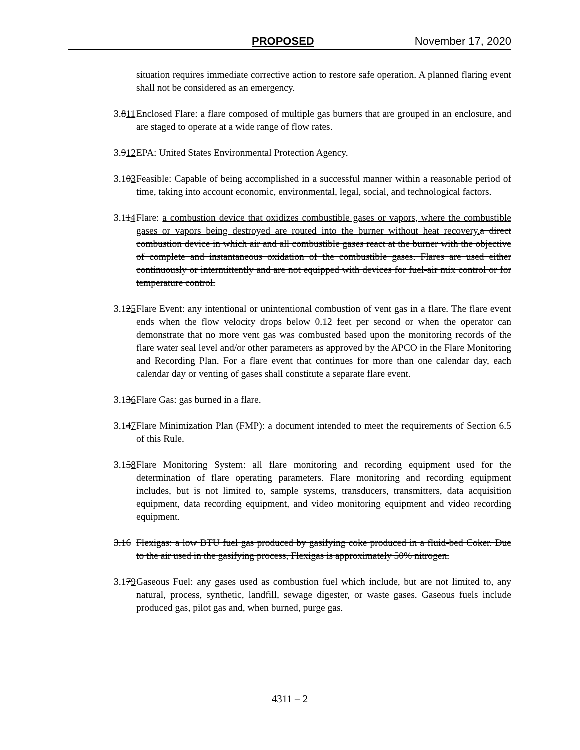PROPOSED November 17, 2020
situation requires immediate corrective action to restore safe operation. A planned flaring event shall not be considered as an emergency.
3.811
Enclosed Flare: a flare composed of multiple gas burners that are grouped in an enclosure, and are staged to operate at a wide range of flow rates.
3.912
EPA: United States Environmental Protection Agency.
3.103
Feasible: Capable of being accomplished in a successful manner within a reasonable period of time, taking into account economic, environmental, legal, social, and technological factors.
3.114
Flare: a combustion device that oxidizes combustible gases or vapors, where the combustible gases or vapors being destroyed are routed into the burner without heat recovery. a direct combustion device in which air and all combustible gases react at the burner with the objective of complete and instantaneous oxidation of the combustible gases. Flares are used either continuously or intermittently and are not equipped with devices for fuel-air mix control or for temperature control.
3.125
Flare Event: any intentional or unintentional combustion of vent gas in a flare. The flare event ends when the flow velocity drops below 0.12 feet per second or when the operator can demonstrate that no more vent gas was combusted based upon the monitoring records of the flare water seal level and/or other parameters as approved by the APCO in the Flare Monitoring and Recording Plan. For a flare event that continues for more than one calendar day, each calendar day or venting of gases shall constitute a separate flare event.
3.136
Flare Gas: gas burned in a flare.
3.147
Flare Minimization Plan (FMP): a document intended to meet the requirements of Section 6.5 of this Rule.
3.158
Flare Monitoring System: all flare monitoring and recording equipment used for the determination of flare operating parameters. Flare monitoring and recording equipment includes, but is not limited to, sample systems, transducers, transmitters, data acquisition equipment, data recording equipment, and video monitoring equipment and video recording equipment.
3.16
Flexigas: a low BTU fuel gas produced by gasifying coke produced in a fluid-bed Coker. Due to the air used in the gasifying process, Flexigas is approximately 50% nitrogen.
3.179
Gaseous Fuel: any gases used as combustion fuel which include, but are not limited to, any natural, process, synthetic, landfill, sewage digester, or waste gases. Gaseous fuels include produced gas, pilot gas and, when burned, purge gas.
4311 – 2